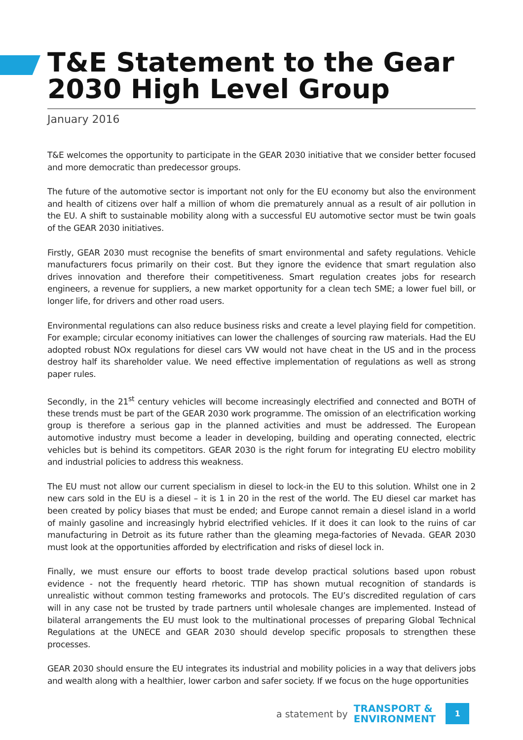T&E Statement to the Gear 2030 High Level Group
January 2016
T&E welcomes the opportunity to participate in the GEAR 2030 initiative that we consider better focused and more democratic than predecessor groups.
The future of the automotive sector is important not only for the EU economy but also the environment and health of citizens over half a million of whom die prematurely annual as a result of air pollution in the EU. A shift to sustainable mobility along with a successful EU automotive sector must be twin goals of the GEAR 2030 initiatives.
Firstly, GEAR 2030 must recognise the benefits of smart environmental and safety regulations. Vehicle manufacturers focus primarily on their cost. But they ignore the evidence that smart regulation also drives innovation and therefore their competitiveness. Smart regulation creates jobs for research engineers, a revenue for suppliers, a new market opportunity for a clean tech SME; a lower fuel bill, or longer life, for drivers and other road users.
Environmental regulations can also reduce business risks and create a level playing field for competition. For example; circular economy initiatives can lower the challenges of sourcing raw materials. Had the EU adopted robust NOx regulations for diesel cars VW would not have cheat in the US and in the process destroy half its shareholder value. We need effective implementation of regulations as well as strong paper rules.
Secondly, in the 21<sup>st</sup> century vehicles will become increasingly electrified and connected and BOTH of these trends must be part of the GEAR 2030 work programme. The omission of an electrification working group is therefore a serious gap in the planned activities and must be addressed. The European automotive industry must become a leader in developing, building and operating connected, electric vehicles but is behind its competitors. GEAR 2030 is the right forum for integrating EU electro mobility and industrial policies to address this weakness.
The EU must not allow our current specialism in diesel to lock-in the EU to this solution. Whilst one in 2 new cars sold in the EU is a diesel – it is 1 in 20 in the rest of the world. The EU diesel car market has been created by policy biases that must be ended; and Europe cannot remain a diesel island in a world of mainly gasoline and increasingly hybrid electrified vehicles. If it does it can look to the ruins of car manufacturing in Detroit as its future rather than the gleaming mega-factories of Nevada. GEAR 2030 must look at the opportunities afforded by electrification and risks of diesel lock in.
Finally, we must ensure our efforts to boost trade develop practical solutions based upon robust evidence - not the frequently heard rhetoric. TTIP has shown mutual recognition of standards is unrealistic without common testing frameworks and protocols. The EU’s discredited regulation of cars will in any case not be trusted by trade partners until wholesale changes are implemented. Instead of bilateral arrangements the EU must look to the multinational processes of preparing Global Technical Regulations at the UNECE and GEAR 2030 should develop specific proposals to strengthen these processes.
GEAR 2030 should ensure the EU integrates its industrial and mobility policies in a way that delivers jobs and wealth along with a healthier, lower carbon and safer society. If we focus on the huge opportunities
a statement by TRANSPORT &
ENVIRONMENT 1